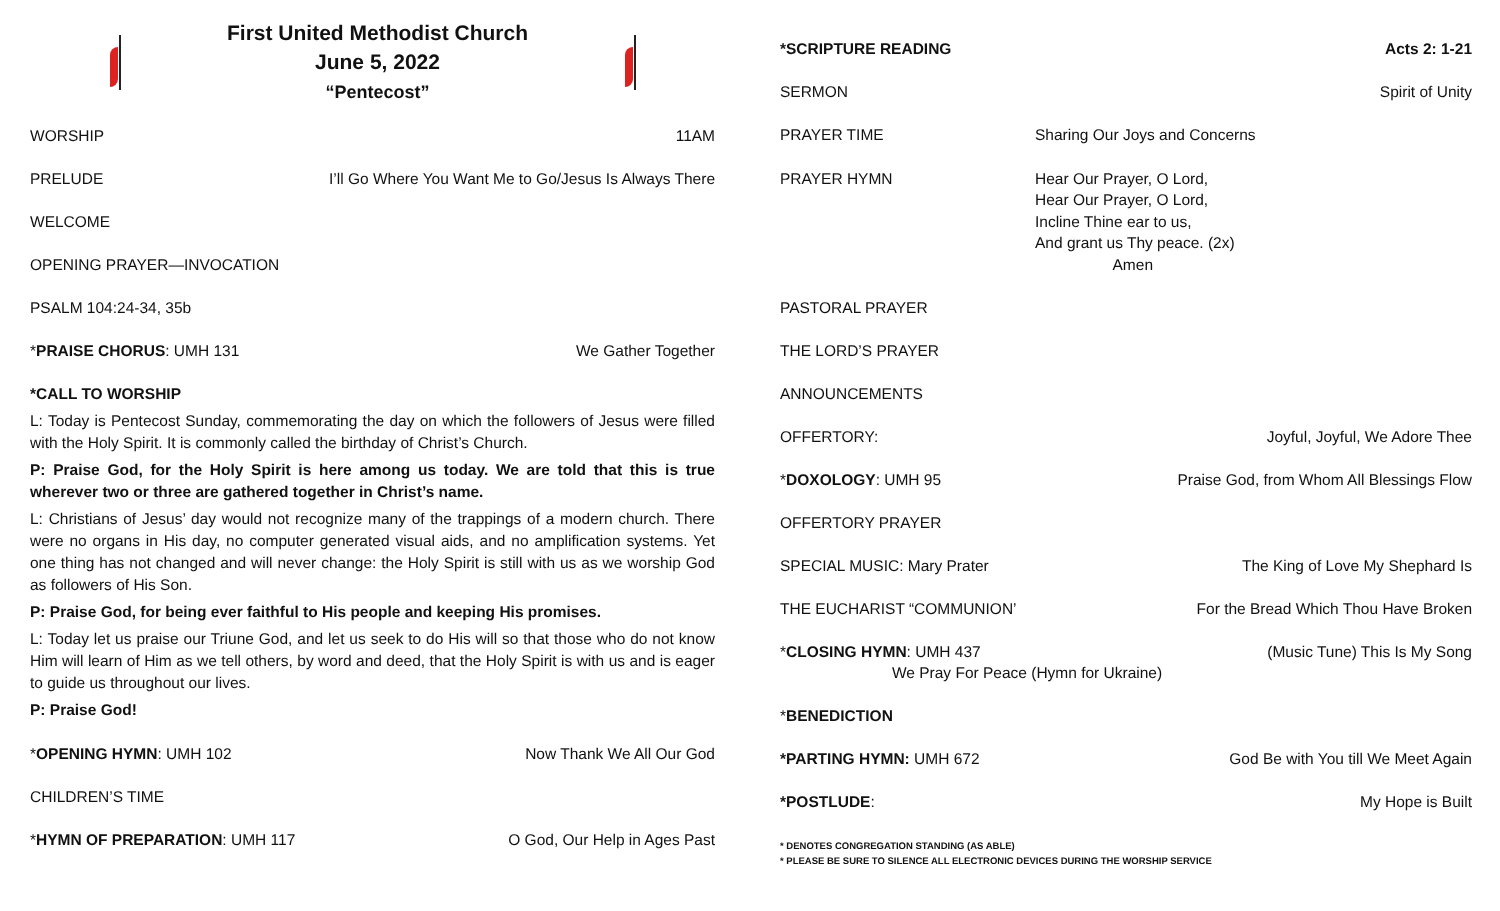First United Methodist Church
June 5, 2022
“Pentecost”
WORSHIP 11AM
PRELUDE I’ll Go Where You Want Me to Go/Jesus Is Always There
WELCOME
OPENING PRAYER—INVOCATION
PSALM 104:24-34, 35b
*PRAISE CHORUS: UMH 131 We Gather Together
*CALL TO WORSHIP
L: Today is Pentecost Sunday, commemorating the day on which the followers of Jesus were filled with the Holy Spirit. It is commonly called the birthday of Christ’s Church.
P: Praise God, for the Holy Spirit is here among us today. We are told that this is true wherever two or three are gathered together in Christ’s name.
L: Christians of Jesus’ day would not recognize many of the trappings of a modern church. There were no organs in His day, no computer generated visual aids, and no amplification systems. Yet one thing has not changed and will never change: the Holy Spirit is still with us as we worship God as followers of His Son.
P: Praise God, for being ever faithful to His people and keeping His promises.
L: Today let us praise our Triune God, and let us seek to do His will so that those who do not know Him will learn of Him as we tell others, by word and deed, that the Holy Spirit is with us and is eager to guide us throughout our lives.
P: Praise God!
*OPENING HYMN: UMH 102 Now Thank We All Our God
CHILDREN’S TIME
*HYMN OF PREPARATION: UMH 117 O God, Our Help in Ages Past
*SCRIPTURE READING Acts 2: 1-21
SERMON Spirit of Unity
PRAYER TIME Sharing Our Joys and Concerns
PRAYER HYMN Hear Our Prayer, O Lord,
Hear Our Prayer, O Lord,
Incline Thine ear to us,
And grant us Thy peace. (2x)
Amen
PASTORAL PRAYER
THE LORD’S PRAYER
ANNOUNCEMENTS
OFFERTORY: Joyful, Joyful, We Adore Thee
*DOXOLOGY: UMH 95 Praise God, from Whom All Blessings Flow
OFFERTORY PRAYER
SPECIAL MUSIC: Mary Prater The King of Love My Shephard Is
THE EUCHARIST “COMMUNION’ For the Bread Which Thou Have Broken
*CLOSING HYMN: UMH 437
We Pray For Peace (Hymn for Ukraine) (Music Tune) This Is My Song
*BENEDICTION
*PARTING HYMN: UMH 672 God Be with You till We Meet Again
*POSTLUDE: My Hope is Built
* DENOTES CONGREGATION STANDING (AS ABLE)
* PLEASE BE SURE TO SILENCE ALL ELECTRONIC DEVICES DURING THE WORSHIP SERVICE